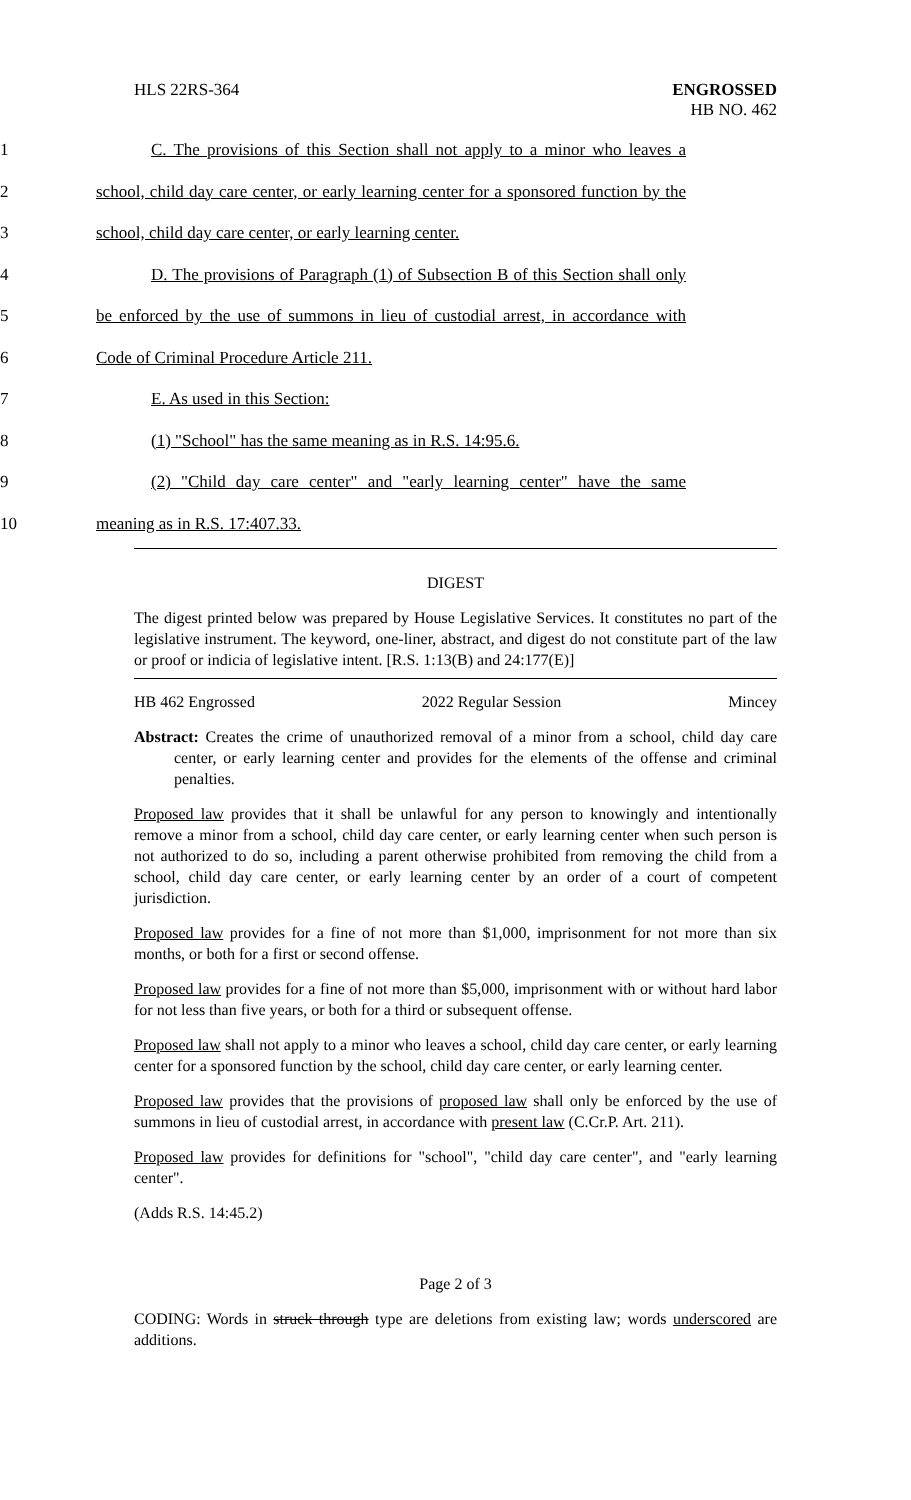HLS 22RS-364 ENGROSSED
HB NO. 462
1 C. The provisions of this Section shall not apply to a minor who leaves a
2 school, child day care center, or early learning center for a sponsored function by the
3 school, child day care center, or early learning center.
4 D. The provisions of Paragraph (1) of Subsection B of this Section shall only
5 be enforced by the use of summons in lieu of custodial arrest, in accordance with
6 Code of Criminal Procedure Article 211.
7 E. As used in this Section:
8 (1) "School" has the same meaning as in R.S. 14:95.6.
9 (2) "Child day care center" and "early learning center" have the same
10 meaning as in R.S. 17:407.33.
DIGEST
The digest printed below was prepared by House Legislative Services. It constitutes no part of the legislative instrument. The keyword, one-liner, abstract, and digest do not constitute part of the law or proof or indicia of legislative intent. [R.S. 1:13(B) and 24:177(E)]
HB 462 Engrossed 2022 Regular Session Mincey
Abstract: Creates the crime of unauthorized removal of a minor from a school, child day care center, or early learning center and provides for the elements of the offense and criminal penalties.
Proposed law provides that it shall be unlawful for any person to knowingly and intentionally remove a minor from a school, child day care center, or early learning center when such person is not authorized to do so, including a parent otherwise prohibited from removing the child from a school, child day care center, or early learning center by an order of a court of competent jurisdiction.
Proposed law provides for a fine of not more than $1,000, imprisonment for not more than six months, or both for a first or second offense.
Proposed law provides for a fine of not more than $5,000, imprisonment with or without hard labor for not less than five years, or both for a third or subsequent offense.
Proposed law shall not apply to a minor who leaves a school, child day care center, or early learning center for a sponsored function by the school, child day care center, or early learning center.
Proposed law provides that the provisions of proposed law shall only be enforced by the use of summons in lieu of custodial arrest, in accordance with present law (C.Cr.P. Art. 211).
Proposed law provides for definitions for "school", "child day care center", and "early learning center".
(Adds R.S. 14:45.2)
Page 2 of 3
CODING: Words in struck through type are deletions from existing law; words underscored are additions.